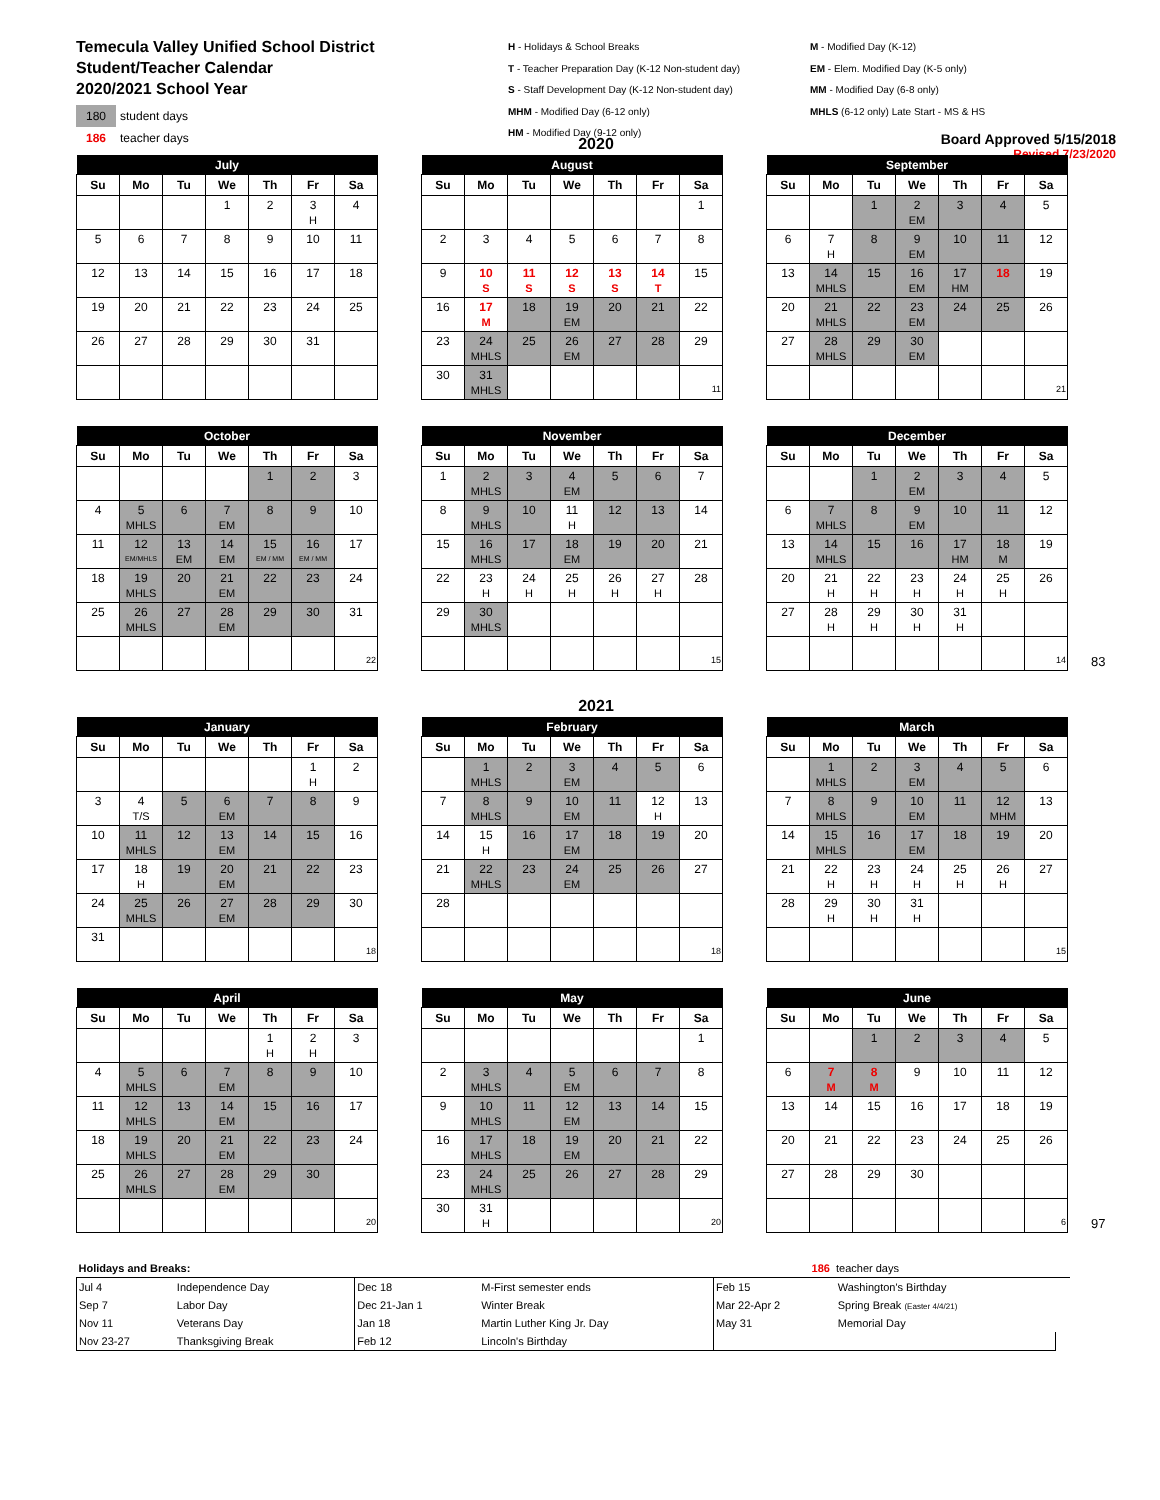Temecula Valley Unified School District
Student/Teacher Calendar
2020/2021 School Year
180 student days
186 teacher days
H - Holidays & School Breaks
T - Teacher Preparation Day (K-12 Non-student day)
S - Staff Development Day (K-12 Non-student day)
MHM - Modified Day (6-12 only)
HM - Modified Day (9-12 only)
M - Modified Day (K-12)
EM - Elem. Modified Day (K-5 only)
MM - Modified Day (6-8 only)
MHLS (6-12 only) Late Start - MS & HS
Board Approved 5/15/2018
Revised 7/23/2020
2020
| July | | | | | | |
| --- | --- | --- | --- | --- | --- | --- |
| Su | Mo | Tu | We | Th | Fr | Sa |
| | | | 1 | 2 | 3 H | 4 |
| 5 | 6 | 7 | 8 | 9 | 10 | 11 |
| 12 | 13 | 14 | 15 | 16 | 17 | 18 |
| 19 | 20 | 21 | 22 | 23 | 24 | 25 |
| 26 | 27 | 28 | 29 | 30 | 31 | |
| August | | | | | | |
| --- | --- | --- | --- | --- | --- | --- |
| Su | Mo | Tu | We | Th | Fr | Sa |
| | | | | | | 1 |
| 2 | 3 | 4 | 5 | 6 | 7 | 8 |
| 9 | 10 S | 11 S | 12 S | 13 S | 14 T | 15 |
| 16 | 17 M | 18 | 19 EM | 20 | 21 | 22 |
| 23 | 24 MHLS | 25 | 26 EM | 27 | 28 | 29 |
| 30 | 31 MHLS | | | | | 11 |
| September | | | | | | |
| --- | --- | --- | --- | --- | --- | --- |
| Su | Mo | Tu | We | Th | Fr | Sa |
| | | 1 | 2 EM | 3 | 4 | 5 |
| 6 | 7 H | 8 | 9 EM | 10 | 11 | 12 |
| 13 | 14 MHLS | 15 | 16 EM | 17 HM | 18 | 19 |
| 20 | 21 MHLS | 22 | 23 EM | 24 | 25 | 26 |
| 27 | 28 MHLS | 29 | 30 EM | | | |
| | | | | | | 21 |
| October | | | | | | |
| --- | --- | --- | --- | --- | --- | --- |
| Su | Mo | Tu | We | Th | Fr | Sa |
| | | | | 1 | 2 | 3 |
| 4 | 5 MHLS | 6 | 7 EM | 8 | 9 | 10 |
| 11 | 12 EM/MHLS | 13 EM | 14 EM | 15 EM / MM | 16 EM / MM | 17 |
| 18 | 19 MHLS | 20 | 21 EM | 22 | 23 | 24 |
| 25 | 26 MHLS | 27 | 28 EM | 29 | 30 | 31 |
| | | | | | | 22 |
| November | | | | | | |
| --- | --- | --- | --- | --- | --- | --- |
| Su | Mo | Tu | We | Th | Fr | Sa |
| 1 | 2 MHLS | 3 | 4 EM | 5 | 6 | 7 |
| 8 | 9 MHLS | 10 | 11 H | 12 | 13 | 14 |
| 15 | 16 MHLS | 17 | 18 EM | 19 | 20 | 21 |
| 22 | 23 H | 24 H | 25 H | 26 H | 27 H | 28 |
| 29 | 30 MHLS | | | | | |
| | | | | | | 15 |
| December | | | | | | |
| --- | --- | --- | --- | --- | --- | --- |
| Su | Mo | Tu | We | Th | Fr | Sa |
| | | 1 | 2 EM | 3 | 4 | 5 |
| 6 | 7 MHLS | 8 | 9 EM | 10 | 11 | 12 |
| 13 | 14 MHLS | 15 | 16 | 17 HM | 18 M | 19 |
| 20 | 21 H | 22 H | 23 H | 24 H | 25 H | 26 |
| 27 | 28 H | 29 H | 30 H | 31 H | | |
| | | | | | | 14 |
83
2021
| January | | | | | | |
| --- | --- | --- | --- | --- | --- | --- |
| Su | Mo | Tu | We | Th | Fr | Sa |
| | | | | | 1 H | 2 |
| 3 | 4 T/S | 5 | 6 EM | 7 | 8 | 9 |
| 10 | 11 MHLS | 12 | 13 EM | 14 | 15 | 16 |
| 17 | 18 H | 19 | 20 EM | 21 | 22 | 23 |
| 24 | 25 MHLS | 26 | 27 EM | 28 | 29 | 30 |
| 31 | | | | | | 18 |
| February | | | | | | |
| --- | --- | --- | --- | --- | --- | --- |
| Su | Mo | Tu | We | Th | Fr | Sa |
| | 1 MHLS | 2 | 3 EM | 4 | 5 | 6 |
| 7 | 8 MHLS | 9 | 10 EM | 11 | 12 H | 13 |
| 14 | 15 H | 16 | 17 EM | 18 | 19 | 20 |
| 21 | 22 MHLS | 23 | 24 EM | 25 | 26 | 27 |
| 28 | | | | | | |
| | | | | | | 18 |
| March | | | | | | |
| --- | --- | --- | --- | --- | --- | --- |
| Su | Mo | Tu | We | Th | Fr | Sa |
| | 1 MHLS | 2 | 3 EM | 4 | 5 | 6 |
| 7 | 8 MHLS | 9 | 10 EM | 11 | 12 MHM | 13 |
| 14 | 15 MHLS | 16 | 17 EM | 18 | 19 | 20 |
| 21 | 22 H | 23 H | 24 H | 25 H | 26 H | 27 |
| 28 | 29 H | 30 H | 31 H | | | |
| | | | | | | 15 |
| April | | | | | | |
| --- | --- | --- | --- | --- | --- | --- |
| Su | Mo | Tu | We | Th | Fr | Sa |
| | | | | 1 H | 2 H | 3 |
| 4 | 5 MHLS | 6 | 7 EM | 8 | 9 | 10 |
| 11 | 12 MHLS | 13 | 14 EM | 15 | 16 | 17 |
| 18 | 19 MHLS | 20 | 21 EM | 22 | 23 | 24 |
| 25 | 26 MHLS | 27 | 28 EM | 29 | 30 | |
| | | | | | | 20 |
| May | | | | | | |
| --- | --- | --- | --- | --- | --- | --- |
| Su | Mo | Tu | We | Th | Fr | Sa |
| | | | | | | 1 |
| 2 | 3 MHLS | 4 | 5 EM | 6 | 7 | 8 |
| 9 | 10 MHLS | 11 | 12 EM | 13 | 14 | 15 |
| 16 | 17 MHLS | 18 | 19 EM | 20 | 21 | 22 |
| 23 | 24 MHLS | 25 | 26 | 27 | 28 | 29 |
| 30 | 31 H | | | | | 20 |
| June | | | | | | |
| --- | --- | --- | --- | --- | --- | --- |
| Su | Mo | Tu | We | Th | Fr | Sa |
| | | 1 | 2 | 3 | 4 | 5 |
| 6 | 7 M | 8 M | 9 | 10 | 11 | 12 |
| 13 | 14 | 15 | 16 | 17 | 18 | 19 |
| 20 | 21 | 22 | 23 | 24 | 25 | 26 |
| 27 | 28 | 29 | 30 | | | |
| | | | | | | 6 |
97
| Holidays and Breaks: | | | | 186 teacher days | | | |
| Jul 4 | Independence Day | Dec 18 | M-First semester ends | Feb 15 | Washington's Birthday | | |
| Sep 7 | Labor Day | Dec 21-Jan 1 | Winter Break | Mar 22-Apr 2 | Spring Break (Easter 4/4/21) | | |
| Nov 11 | Veterans Day | Jan 18 | Martin Luther King Jr. Day | May 31 | Memorial Day | | |
| Nov 23-27 | Thanksgiving Break | Feb 12 | Lincoln's Birthday | | | | |